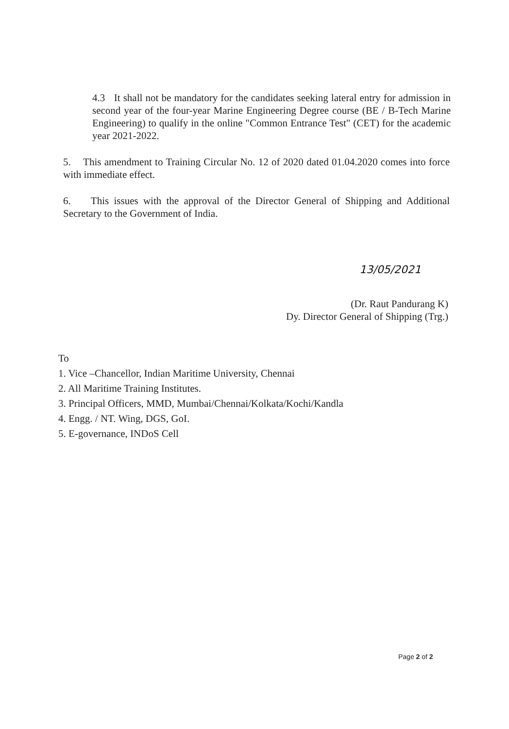4.3 It shall not be mandatory for the candidates seeking lateral entry for admission in second year of the four-year Marine Engineering Degree course (BE / B-Tech Marine Engineering) to qualify in the online "Common Entrance Test" (CET) for the academic year 2021-2022.
5. This amendment to Training Circular No. 12 of 2020 dated 01.04.2020 comes into force with immediate effect.
6. This issues with the approval of the Director General of Shipping and Additional Secretary to the Government of India.
13/05/2021
(Dr. Raut Pandurang K)
Dy. Director General of Shipping (Trg.)
To
1. Vice –Chancellor, Indian Maritime University, Chennai
2. All Maritime Training Institutes.
3. Principal Officers, MMD, Mumbai/Chennai/Kolkata/Kochi/Kandla
4. Engg. / NT. Wing, DGS, GoI.
5. E-governance, INDoS Cell
Page 2 of 2